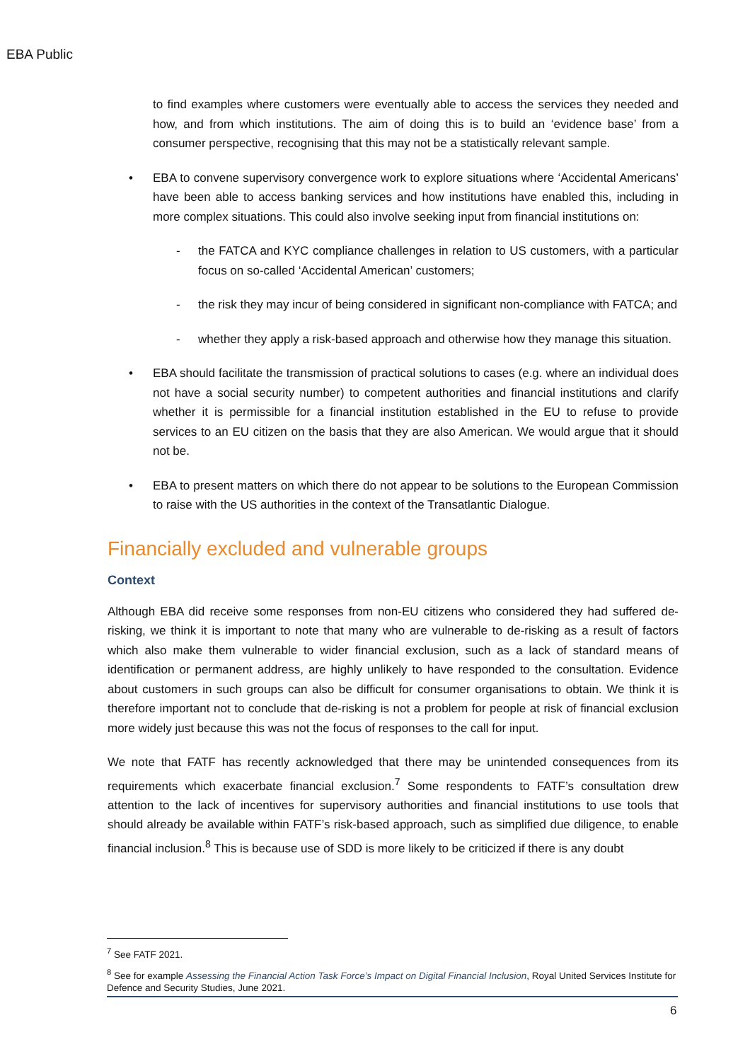EBA Public
to find examples where customers were eventually able to access the services they needed and how, and from which institutions. The aim of doing this is to build an ‘evidence base’ from a consumer perspective, recognising that this may not be a statistically relevant sample.
• EBA to convene supervisory convergence work to explore situations where ‘Accidental Americans’ have been able to access banking services and how institutions have enabled this, including in more complex situations. This could also involve seeking input from financial institutions on:
- the FATCA and KYC compliance challenges in relation to US customers, with a particular focus on so-called ‘Accidental American’ customers;
- the risk they may incur of being considered in significant non-compliance with FATCA; and
- whether they apply a risk-based approach and otherwise how they manage this situation.
• EBA should facilitate the transmission of practical solutions to cases (e.g. where an individual does not have a social security number) to competent authorities and financial institutions and clarify whether it is permissible for a financial institution established in the EU to refuse to provide services to an EU citizen on the basis that they are also American. We would argue that it should not be.
• EBA to present matters on which there do not appear to be solutions to the European Commission to raise with the US authorities in the context of the Transatlantic Dialogue.
Financially excluded and vulnerable groups
Context
Although EBA did receive some responses from non-EU citizens who considered they had suffered de-risking, we think it is important to note that many who are vulnerable to de-risking as a result of factors which also make them vulnerable to wider financial exclusion, such as a lack of standard means of identification or permanent address, are highly unlikely to have responded to the consultation. Evidence about customers in such groups can also be difficult for consumer organisations to obtain. We think it is therefore important not to conclude that de-risking is not a problem for people at risk of financial exclusion more widely just because this was not the focus of responses to the call for input.
We note that FATF has recently acknowledged that there may be unintended consequences from its requirements which exacerbate financial exclusion.<sup>7</sup> Some respondents to FATF’s consultation drew attention to the lack of incentives for supervisory authorities and financial institutions to use tools that should already be available within FATF’s risk-based approach, such as simplified due diligence, to enable financial inclusion.<sup>8</sup> This is because use of SDD is more likely to be criticized if there is any doubt
<sup>7</sup> See FATF 2021.
<sup>8</sup> See for example Assessing the Financial Action Task Force’s Impact on Digital Financial Inclusion, Royal United Services Institute for Defence and Security Studies, June 2021.
6